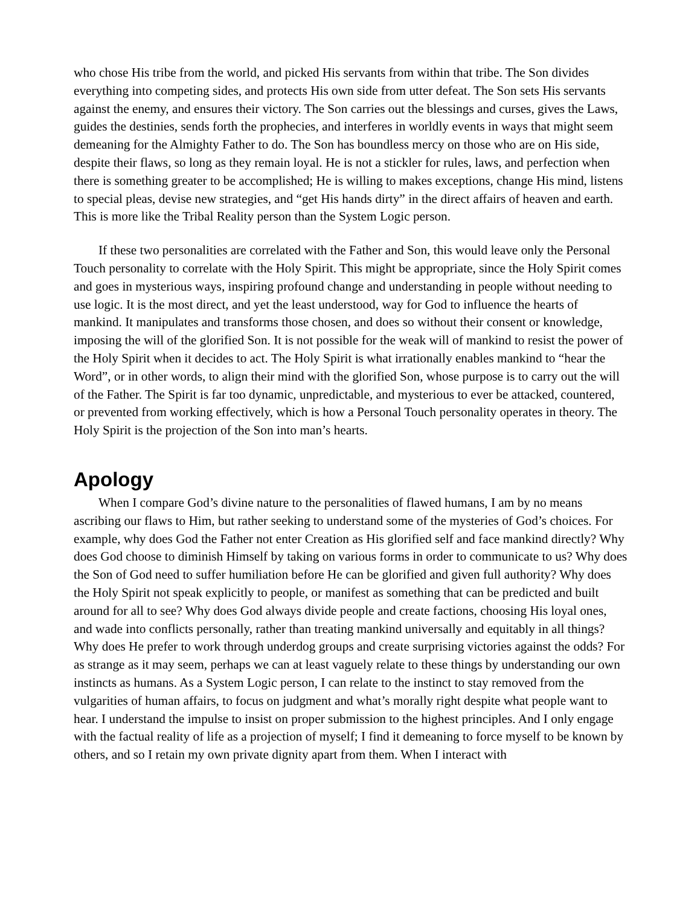who chose His tribe from the world, and picked His servants from within that tribe. The Son divides everything into competing sides, and protects His own side from utter defeat. The Son sets His servants against the enemy, and ensures their victory. The Son carries out the blessings and curses, gives the Laws, guides the destinies, sends forth the prophecies, and interferes in worldly events in ways that might seem demeaning for the Almighty Father to do. The Son has boundless mercy on those who are on His side, despite their flaws, so long as they remain loyal. He is not a stickler for rules, laws, and perfection when there is something greater to be accomplished; He is willing to makes exceptions, change His mind, listens to special pleas, devise new strategies, and “get His hands dirty” in the direct affairs of heaven and earth. This is more like the Tribal Reality person than the System Logic person.
If these two personalities are correlated with the Father and Son, this would leave only the Personal Touch personality to correlate with the Holy Spirit. This might be appropriate, since the Holy Spirit comes and goes in mysterious ways, inspiring profound change and understanding in people without needing to use logic. It is the most direct, and yet the least understood, way for God to influence the hearts of mankind. It manipulates and transforms those chosen, and does so without their consent or knowledge, imposing the will of the glorified Son. It is not possible for the weak will of mankind to resist the power of the Holy Spirit when it decides to act. The Holy Spirit is what irrationally enables mankind to “hear the Word”, or in other words, to align their mind with the glorified Son, whose purpose is to carry out the will of the Father. The Spirit is far too dynamic, unpredictable, and mysterious to ever be attacked, countered, or prevented from working effectively, which is how a Personal Touch personality operates in theory. The Holy Spirit is the projection of the Son into man’s hearts.
Apology
When I compare God’s divine nature to the personalities of flawed humans, I am by no means ascribing our flaws to Him, but rather seeking to understand some of the mysteries of God’s choices. For example, why does God the Father not enter Creation as His glorified self and face mankind directly? Why does God choose to diminish Himself by taking on various forms in order to communicate to us? Why does the Son of God need to suffer humiliation before He can be glorified and given full authority? Why does the Holy Spirit not speak explicitly to people, or manifest as something that can be predicted and built around for all to see? Why does God always divide people and create factions, choosing His loyal ones, and wade into conflicts personally, rather than treating mankind universally and equitably in all things? Why does He prefer to work through underdog groups and create surprising victories against the odds? For as strange as it may seem, perhaps we can at least vaguely relate to these things by understanding our own instincts as humans. As a System Logic person, I can relate to the instinct to stay removed from the vulgarities of human affairs, to focus on judgment and what’s morally right despite what people want to hear. I understand the impulse to insist on proper submission to the highest principles. And I only engage with the factual reality of life as a projection of myself; I find it demeaning to force myself to be known by others, and so I retain my own private dignity apart from them. When I interact with